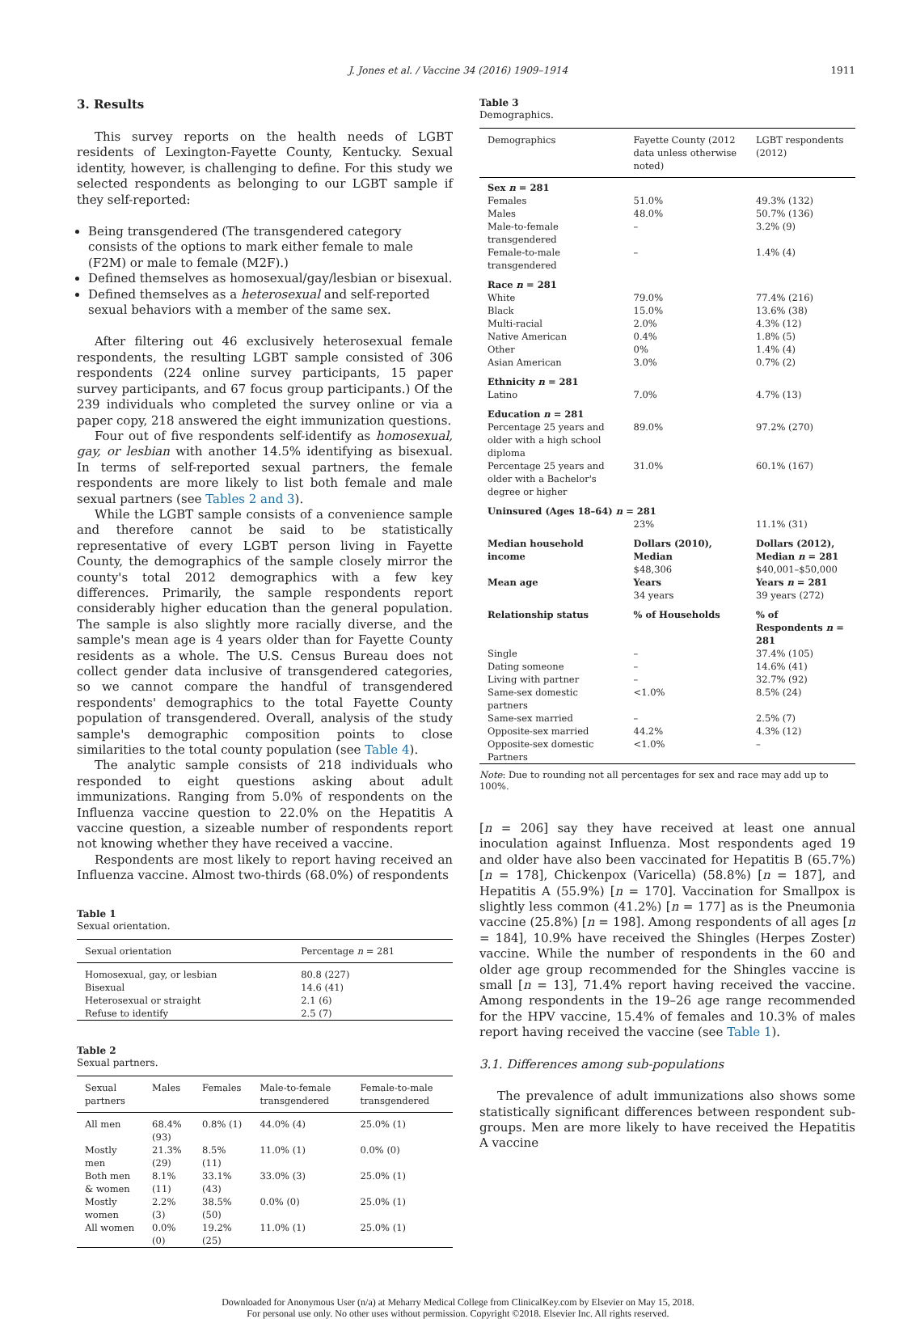J. Jones et al. / Vaccine 34 (2016) 1909–1914
1911
3. Results
This survey reports on the health needs of LGBT residents of Lexington-Fayette County, Kentucky. Sexual identity, however, is challenging to define. For this study we selected respondents as belonging to our LGBT sample if they self-reported:
Being transgendered (The transgendered category consists of the options to mark either female to male (F2M) or male to female (M2F).)
Defined themselves as homosexual/gay/lesbian or bisexual.
Defined themselves as a heterosexual and self-reported sexual behaviors with a member of the same sex.
After filtering out 46 exclusively heterosexual female respondents, the resulting LGBT sample consisted of 306 respondents (224 online survey participants, 15 paper survey participants, and 67 focus group participants.) Of the 239 individuals who completed the survey online or via a paper copy, 218 answered the eight immunization questions.
Four out of five respondents self-identify as homosexual, gay, or lesbian with another 14.5% identifying as bisexual. In terms of self-reported sexual partners, the female respondents are more likely to list both female and male sexual partners (see Tables 2 and 3).
While the LGBT sample consists of a convenience sample and therefore cannot be said to be statistically representative of every LGBT person living in Fayette County, the demographics of the sample closely mirror the county's total 2012 demographics with a few key differences. Primarily, the sample respondents report considerably higher education than the general population. The sample is also slightly more racially diverse, and the sample's mean age is 4 years older than for Fayette County residents as a whole. The U.S. Census Bureau does not collect gender data inclusive of transgendered categories, so we cannot compare the handful of transgendered respondents' demographics to the total Fayette County population of transgendered. Overall, analysis of the study sample's demographic composition points to close similarities to the total county population (see Table 4).
The analytic sample consists of 218 individuals who responded to eight questions asking about adult immunizations. Ranging from 5.0% of respondents on the Influenza vaccine question to 22.0% on the Hepatitis A vaccine question, a sizeable number of respondents report not knowing whether they have received a vaccine.
Respondents are most likely to report having received an Influenza vaccine. Almost two-thirds (68.0%) of respondents
Table 1
Sexual orientation.
| Sexual orientation | Percentage n = 281 |
| --- | --- |
| Homosexual, gay, or lesbian Bisexual Heterosexual or straight Refuse to identify | 80.8 (227) 14.6 (41) 2.1 (6) 2.5 (7) |
Table 2
Sexual partners.
| Sexual partners | Males | Females | Male-to-female transgendered | Female-to-male transgendered |
| --- | --- | --- | --- | --- |
| All men | 68.4% (93) | 0.8% (1) | 44.0% (4) | 25.0% (1) |
| Mostly men | 21.3% (29) | 8.5% (11) | 11.0% (1) | 0.0% (0) |
| Both men & women | 8.1% (11) | 33.1% (43) | 33.0% (3) | 25.0% (1) |
| Mostly women | 2.2% (3) | 38.5% (50) | 0.0% (0) | 25.0% (1) |
| All women | 0.0% (0) | 19.2% (25) | 11.0% (1) | 25.0% (1) |
Table 3
Demographics.
| Demographics | Fayette County (2012 data unless otherwise noted) | LGBT respondents (2012) |
| --- | --- | --- |
| Sex n = 281 | | |
| Females | 51.0% | 49.3% (132) |
| Males | 48.0% | 50.7% (136) |
| Male-to-female transgendered | – | 3.2% (9) |
| Female-to-male transgendered | – | 1.4% (4) |
| Race n = 281 | | |
| White | 79.0% | 77.4% (216) |
| Black | 15.0% | 13.6% (38) |
| Multi-racial | 2.0% | 4.3% (12) |
| Native American | 0.4% | 1.8% (5) |
| Other | 0% | 1.4% (4) |
| Asian American | 3.0% | 0.7% (2) |
| Ethnicity n = 281 | | |
| Latino | 7.0% | 4.7% (13) |
| Education n = 281 | | |
| Percentage 25 years and older with a high school diploma | 89.0% | 97.2% (270) |
| Percentage 25 years and older with a Bachelor's degree or higher | 31.0% | 60.1% (167) |
| Uninsured (Ages 18–64) n = 281 | | |
| | 23% | 11.1% (31) |
| Median household income | Dollars (2010), Median | Dollars (2012), Median n = 281 |
| | $48,306 | $40,001–$50,000 |
| Mean age | Years | Years n = 281 |
| | 34 years | 39 years (272) |
| Relationship status | % of Households | % of Respondents n = 281 |
| Single | – | 37.4% (105) |
| Dating someone | – | 14.6% (41) |
| Living with partner | – | 32.7% (92) |
| Same-sex domestic partners | <1.0% | 8.5% (24) |
| Same-sex married | – | 2.5% (7) |
| Opposite-sex married | 44.2% | 4.3% (12) |
| Opposite-sex domestic Partners | <1.0% | – |
Note: Due to rounding not all percentages for sex and race may add up to 100%.
[n = 206] say they have received at least one annual inoculation against Influenza. Most respondents aged 19 and older have also been vaccinated for Hepatitis B (65.7%) [n = 178], Chickenpox (Varicella) (58.8%) [n = 187], and Hepatitis A (55.9%) [n = 170]. Vaccination for Smallpox is slightly less common (41.2%) [n = 177] as is the Pneumonia vaccine (25.8%) [n = 198]. Among respondents of all ages [n = 184], 10.9% have received the Shingles (Herpes Zoster) vaccine. While the number of respondents in the 60 and older age group recommended for the Shingles vaccine is small [n = 13], 71.4% report having received the vaccine. Among respondents in the 19–26 age range recommended for the HPV vaccine, 15.4% of females and 10.3% of males report having received the vaccine (see Table 1).
3.1. Differences among sub-populations
The prevalence of adult immunizations also shows some statistically significant differences between respondent sub-groups. Men are more likely to have received the Hepatitis A vaccine
Downloaded for Anonymous User (n/a) at Meharry Medical College from ClinicalKey.com by Elsevier on May 15, 2018.
For personal use only. No other uses without permission. Copyright ©2018. Elsevier Inc. All rights reserved.